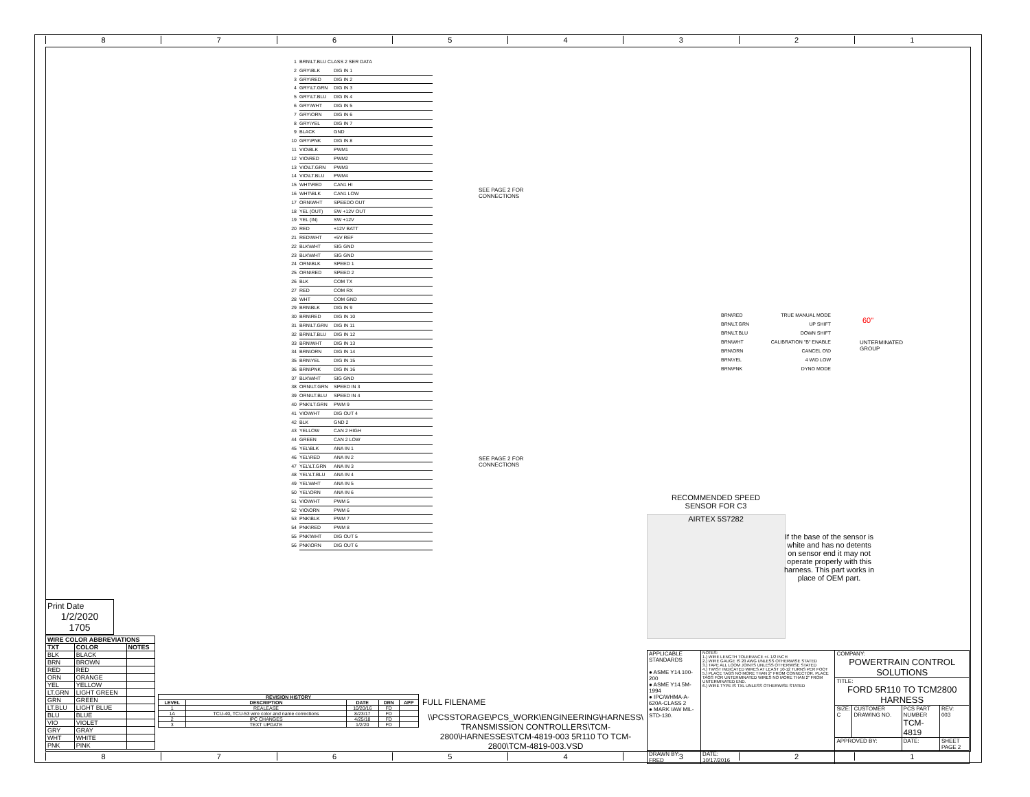8 7 6 5 4 3 2 1
1 BRN\LT.BLU CLASS 2 SER DATA
2 GRY\BLK DIG IN 1
3 GRY\RED DIG IN 2
4 GRY\LT.GRN DIG IN 3
5 GRY\LT.BLU DIG IN 4
6 GRY\WHT DIG IN 5
7 GRY\ORN DIG IN 6
8 GRY\YEL DIG IN 7
9 BLACK GND
10 GRY\PNK DIG IN 8
11 VIO\BLK PWM1
12 VIO\RED PWM2
13 VIO\LT.GRN PWM3
14 VIO\LT.BLU PWM4
15 WHT\RED CAN1 HI
16 WHT\BLK CAN1 LOW
17 ORN\WHT SPEEDO OUT
18 YEL (OUT) SW +12V OUT
19 YEL (IN) SW +12V
20 RED +12V BATT
21 RED\WHT +5V REF
22 BLK\WHT SIG GND
23 BLK\WHT SIG GND
24 ORN\BLK SPEED 1
25 ORN\RED SPEED 2
26 BLK COM TX
27 RED COM RX
28 WHT COM GND
29 BRN\BLK DIG IN 9
30 BRN\RED DIG IN 10
31 BRN\LT.GRN DIG IN 11
32 BRN\LT.BLU DIG IN 12
33 BRN\WHT DIG IN 13
34 BRN\ORN DIG IN 14
35 BRN\YEL DIG IN 15
36 BRN\PNK DIG IN 16
37 BLK\WHT SIG GND
38 ORN\LT.GRN SPEED IN 3
39 ORN\LT.BLU SPEED IN 4
40 PNK\LT.GRN PWM 9
41 VIO\WHT DIG OUT 4
42 BLK GND 2
43 YELLOW CAN 2 HIGH
44 GREEN CAN 2 LOW
45 YEL\BLK ANA IN 1
46 YEL\RED ANA IN 2
47 YEL\LT.GRN ANA IN 3
48 YEL\LT.BLU ANA IN 4
49 YEL\WHT ANA IN 5
50 YEL\ORN ANA IN 6
51 VIO\WHT PWM 5
52 VIO\ORN PWM 6
53 PNK\BLK PWM 7
54 PNK\RED PWM 8
55 PNK\WHT DIG OUT 5
56 PNK\ORN DIG OUT 6
SEE PAGE 2 FOR
CONNECTIONS
SEE PAGE 2 FOR
CONNECTIONS
BRN\RED TRUE MANUAL MODE
BRN\LT.GRN UP SHIFT
BRN\LT.BLU DOWN SHIFT
BRN\WHT CALIBRATION "B" ENABLE
BRN\ORN CANCEL O\D
BRN\YEL 4 W\D LOW
BRN\PNK DYNO MODE
60"
UNTERMINATED
GROUP
RECOMMENDED SPEED
SENSOR FOR C3
AIRTEX 5S7282
If the base of the sensor is white and has no detents on sensor end it may not operate properly with this harness. This part works in place of OEM part.
Print Date
1/2/2020
1705
| WIRE COLOR ABBREVIATIONS | | |
| --- | --- | --- |
| TXT | COLOR | NOTES |
| BLK | BLACK | |
| BRN | BROWN | |
| RED | RED | |
| ORN | ORANGE | |
| YEL | YELLOW | |
| LT.GRN | LIGHT GREEN | |
| GRN | GREEN | |
| LT.BLU | LIGHT BLUE | |
| BLU | BLUE | |
| VIO | VIOLET | |
| GRY | GRAY | |
| WHT | WHITE | |
| PNK | PINK | |
| REVISION HISTORY | | | | |
| --- | --- | --- | --- | --- |
| LEVEL | DESCRIPTION | DATE | DRN | APP |
| 1 | REALEASE | 10/20/16 | FD | |
| 1A | TCU-40, TCU-53 wire color and name corrections | 8/23/17 | FD | |
| 2 | IPC CHANGES | 4/25/18 | FD | |
| 3 | TEXT UPDATE | 1/2/20 | FD | |
FULL FILENAME
\\PCSSTORAGE\PCS_WORK\ENGINEERING\HARNESS\ TRANSMISSION CONTROLLERS\TCM-2800\HARNESSES\TCM-4819-003 5R110 TO TCM-2800\TCM-4819-003.VSD
| APPLICABLE STANDARDS ● ASME Y14.100-200 ● ASME Y14.5M-1994 ● IPC/WHMA-A-620A-CLASS 2 ● MARK IAW MIL-STD-130. | NOTES: 1.) WIRE LENGTH TOLERANCE +/- 1/2 INCH 2.) WIRE GAUGE IS 20 AWG UNLESS OTHERWISE STATED 3.) TAPE ALL LOOM JOINTS UNLESS OTHERWISE STATED 4.) TWIST INDICATED WIRES AT LEAST 10-12 TURNS PER FOOT 5.) PLACE TAGS NO MORE THAN 2" FROM CONNECTOR. PLACE TAGS FOR UNTERMINATED WIRES NO MORE THAN 2" FROM UNTERMINATED END. 6.) WIRE TYPE IS TXL UNLESS OTHERWISE STATED | COMPANY: POWERTRAIN CONTROL SOLUTIONS | | | |
| | | TITLE: FORD 5R110 TO TCM2800 HARNESS | | | |
| | | SIZE: C | CUSTOMER DRAWING NO. | PCS PART NUMBER TCM-4819 | REV: 003 |
| | | APPROVED BY: | | DATE: | SHEET PAGE 2 |
| DRAWN BY: FRED | DATE: 10/17/2016 | | | | |
8 7 6 5 4 3 2 1